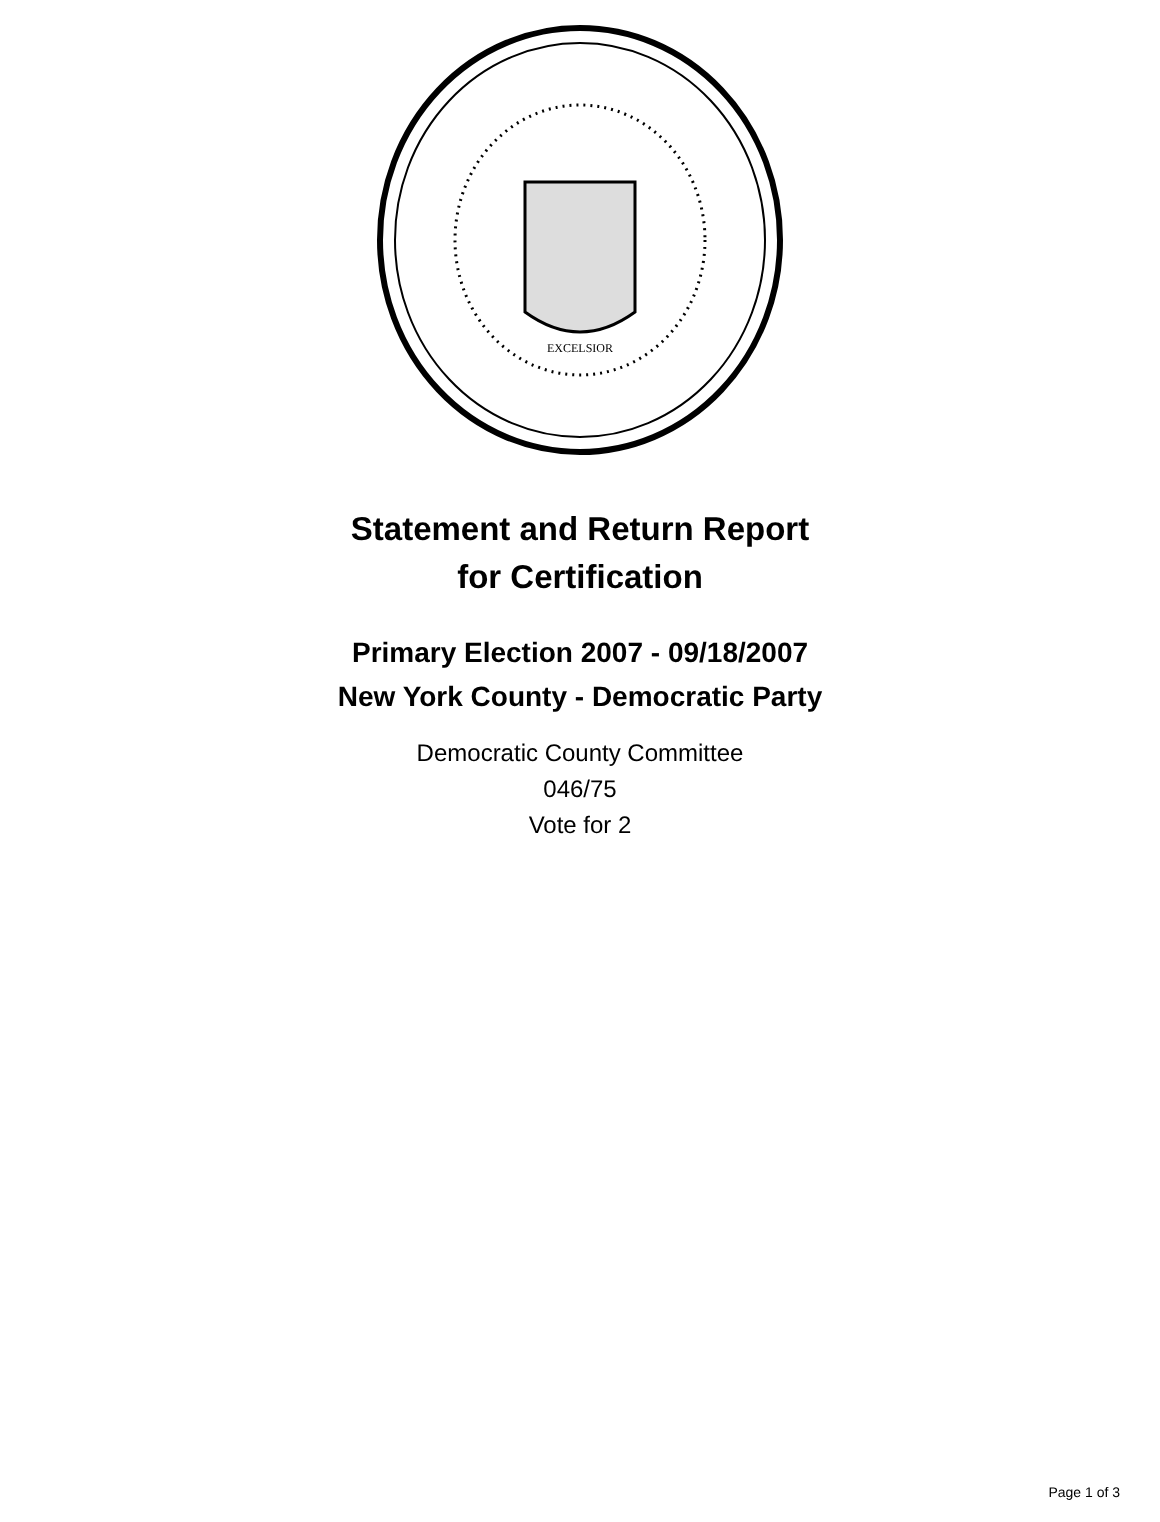EXCELSIOR
Statement and Return Report
for Certification
Primary Election 2007 - 09/18/2007
New York County - Democratic Party
Democratic County Committee
046/75
Vote for 2
Page 1 of 3